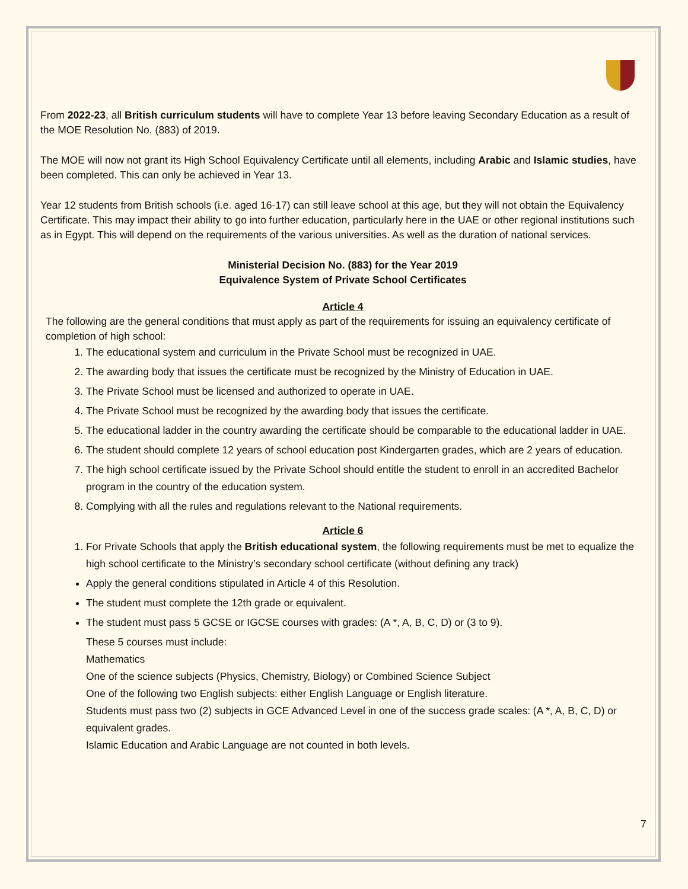From 2022-23, all British curriculum students will have to complete Year 13 before leaving Secondary Education as a result of the MOE Resolution No. (883) of 2019.
The MOE will now not grant its High School Equivalency Certificate until all elements, including Arabic and Islamic studies, have been completed. This can only be achieved in Year 13.
Year 12 students from British schools (i.e. aged 16-17) can still leave school at this age, but they will not obtain the Equivalency Certificate. This may impact their ability to go into further education, particularly here in the UAE or other regional institutions such as in Egypt. This will depend on the requirements of the various universities. As well as the duration of national services.
Ministerial Decision No. (883) for the Year 2019
Equivalence System of Private School Certificates
Article 4
The following are the general conditions that must apply as part of the requirements for issuing an equivalency certificate of completion of high school:
1. The educational system and curriculum in the Private School must be recognized in UAE.
2. The awarding body that issues the certificate must be recognized by the Ministry of Education in UAE.
3. The Private School must be licensed and authorized to operate in UAE.
4. The Private School must be recognized by the awarding body that issues the certificate.
5. The educational ladder in the country awarding the certificate should be comparable to the educational ladder in UAE.
6. The student should complete 12 years of school education post Kindergarten grades, which are 2 years of education.
7. The high school certificate issued by the Private School should entitle the student to enroll in an accredited Bachelor program in the country of the education system.
8. Complying with all the rules and regulations relevant to the National requirements.
Article 6
1. For Private Schools that apply the British educational system, the following requirements must be met to equalize the high school certificate to the Ministry’s secondary school certificate (without defining any track)
Apply the general conditions stipulated in Article 4 of this Resolution.
The student must complete the 12th grade or equivalent.
The student must pass 5 GCSE or IGCSE courses with grades: (A *, A, B, C, D) or (3 to 9).
These 5 courses must include:
Mathematics
One of the science subjects (Physics, Chemistry, Biology) or Combined Science Subject
One of the following two English subjects: either English Language or English literature.
Students must pass two (2) subjects in GCE Advanced Level in one of the success grade scales: (A *, A, B, C, D) or equivalent grades.
Islamic Education and Arabic Language are not counted in both levels.
7